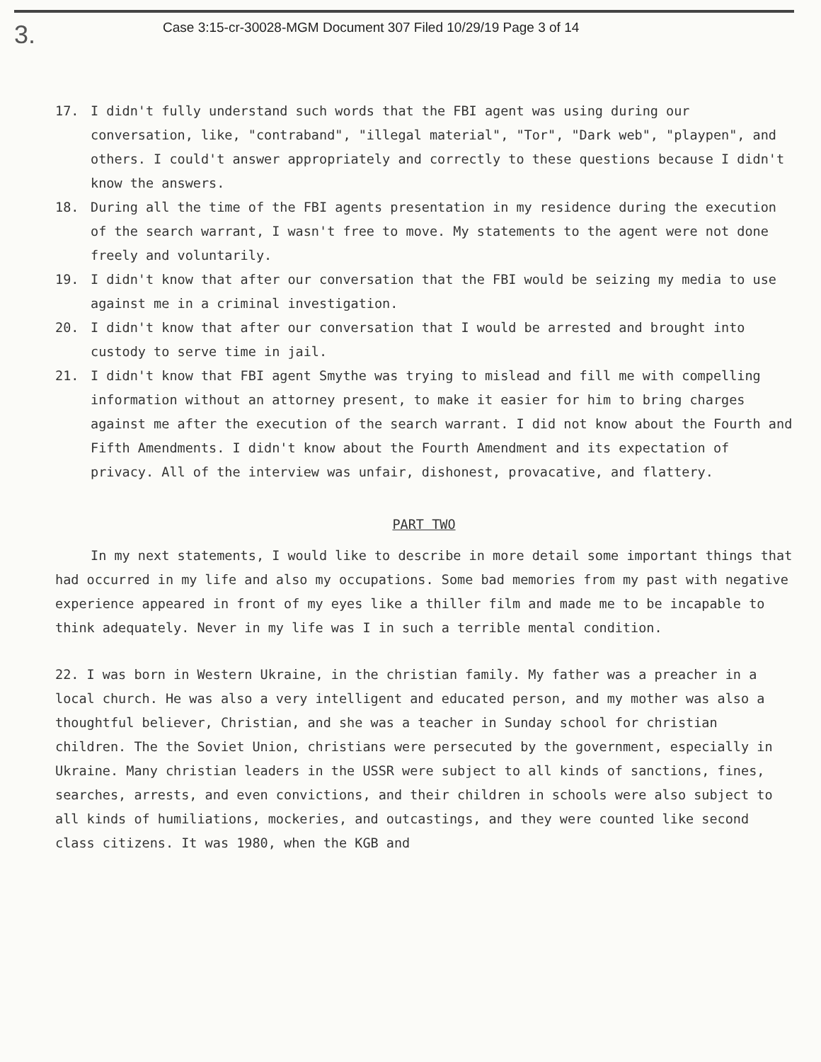3.
Case 3:15-cr-30028-MGM Document 307 Filed 10/29/19 Page 3 of 14
17. I didn't fully understand such words that the FBI agent was using during our conversation, like, "contraband", "illegal material", "Tor", "Dark web", "playpen", and others. I could't answer appropriately and correctly to these questions because I didn't know the answers.
18. During all the time of the FBI agents presentation in my residence during the execution of the search warrant, I wasn't free to move. My statements to the agent were not done freely and voluntarily.
19. I didn't know that after our conversation that the FBI would be seizing my media to use against me in a criminal investigation.
20. I didn't know that after our conversation that I would be arrested and brought into custody to serve time in jail.
21. I didn't know that FBI agent Smythe was trying to mislead and fill me with compelling information without an attorney present, to make it easier for him to bring charges against me after the execution of the search warrant. I did not know about the Fourth and Fifth Amendments. I didn't know about the Fourth Amendment and its expectation of privacy. All of the interview was unfair, dishonest, provacative, and flattery.
PART TWO
In my next statements, I would like to describe in more detail some important things that had occurred in my life and also my occupations. Some bad memories from my past with negative experience appeared in front of my eyes like a thiller film and made me to be incapable to think adequately. Never in my life was I in such a terrible mental condition.
22. I was born in Western Ukraine, in the christian family. My father was a preacher in a local church. He was also a very intelligent and educated person, and my mother was also a thoughtful believer, Christian, and she was a teacher in Sunday school for christian children. The the Soviet Union, christians were persecuted by the government, especially in Ukraine. Many christian leaders in the USSR were subject to all kinds of sanctions, fines, searches, arrests, and even convictions, and their children in schools were also subject to all kinds of humiliations, mockeries, and outcastings, and they were counted like second class citizens. It was 1980, when the KGB and